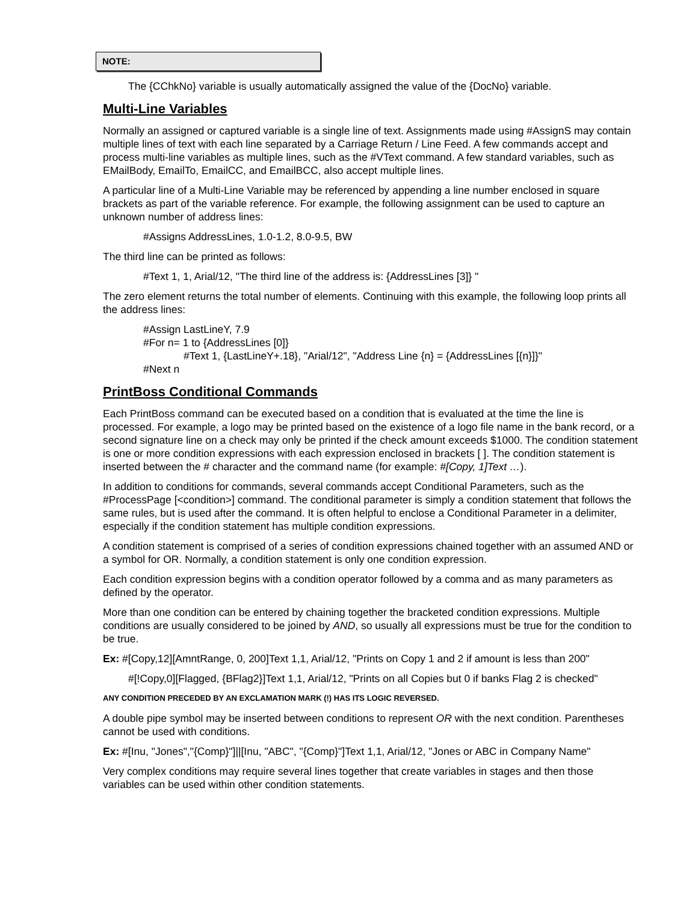NOTE:
The {CChkNo} variable is usually automatically assigned the value of the {DocNo} variable.
Multi-Line Variables
Normally an assigned or captured variable is a single line of text. Assignments made using #AssignS may contain multiple lines of text with each line separated by a Carriage Return / Line Feed. A few commands accept and process multi-line variables as multiple lines, such as the #VText command. A few standard variables, such as EMailBody, EmailTo, EmailCC, and EmailBCC, also accept multiple lines.
A particular line of a Multi-Line Variable may be referenced by appending a line number enclosed in square brackets as part of the variable reference. For example, the following assignment can be used to capture an unknown number of address lines:
#Assigns AddressLines, 1.0-1.2, 8.0-9.5, BW
The third line can be printed as follows:
#Text 1, 1, Arial/12, "The third line of the address is: {AddressLines [3]} "
The zero element returns the total number of elements. Continuing with this example, the following loop prints all the address lines:
#Assign LastLineY, 7.9
#For n= 1 to {AddressLines [0]}
#Text 1, {LastLineY+.18}, "Arial/12", "Address Line {n} = {AddressLines [{n}]}"
#Next n
PrintBoss Conditional Commands
Each PrintBoss command can be executed based on a condition that is evaluated at the time the line is processed. For example, a logo may be printed based on the existence of a logo file name in the bank record, or a second signature line on a check may only be printed if the check amount exceeds $1000. The condition statement is one or more condition expressions with each expression enclosed in brackets [ ]. The condition statement is inserted between the # character and the command name (for example: #[Copy, 1]Text …).
In addition to conditions for commands, several commands accept Conditional Parameters, such as the #ProcessPage [<condition>] command. The conditional parameter is simply a condition statement that follows the same rules, but is used after the command. It is often helpful to enclose a Conditional Parameter in a delimiter, especially if the condition statement has multiple condition expressions.
A condition statement is comprised of a series of condition expressions chained together with an assumed AND or a symbol for OR. Normally, a condition statement is only one condition expression.
Each condition expression begins with a condition operator followed by a comma and as many parameters as defined by the operator.
More than one condition can be entered by chaining together the bracketed condition expressions. Multiple conditions are usually considered to be joined by AND, so usually all expressions must be true for the condition to be true.
Ex: #[Copy,12][AmntRange, 0, 200]Text 1,1, Arial/12, "Prints on Copy 1 and 2 if amount is less than 200"
#[!Copy,0][Flagged, {BFlag2}]Text 1,1, Arial/12, "Prints on all Copies but 0 if banks Flag 2 is checked"
ANY CONDITION PRECEDED BY AN EXCLAMATION MARK (!) HAS ITS LOGIC REVERSED.
A double pipe symbol may be inserted between conditions to represent OR with the next condition. Parentheses cannot be used with conditions.
Ex: #[Inu, "Jones","{Comp}"]||[Inu, "ABC", "{Comp}"]Text 1,1, Arial/12, "Jones or ABC in Company Name"
Very complex conditions may require several lines together that create variables in stages and then those variables can be used within other condition statements.